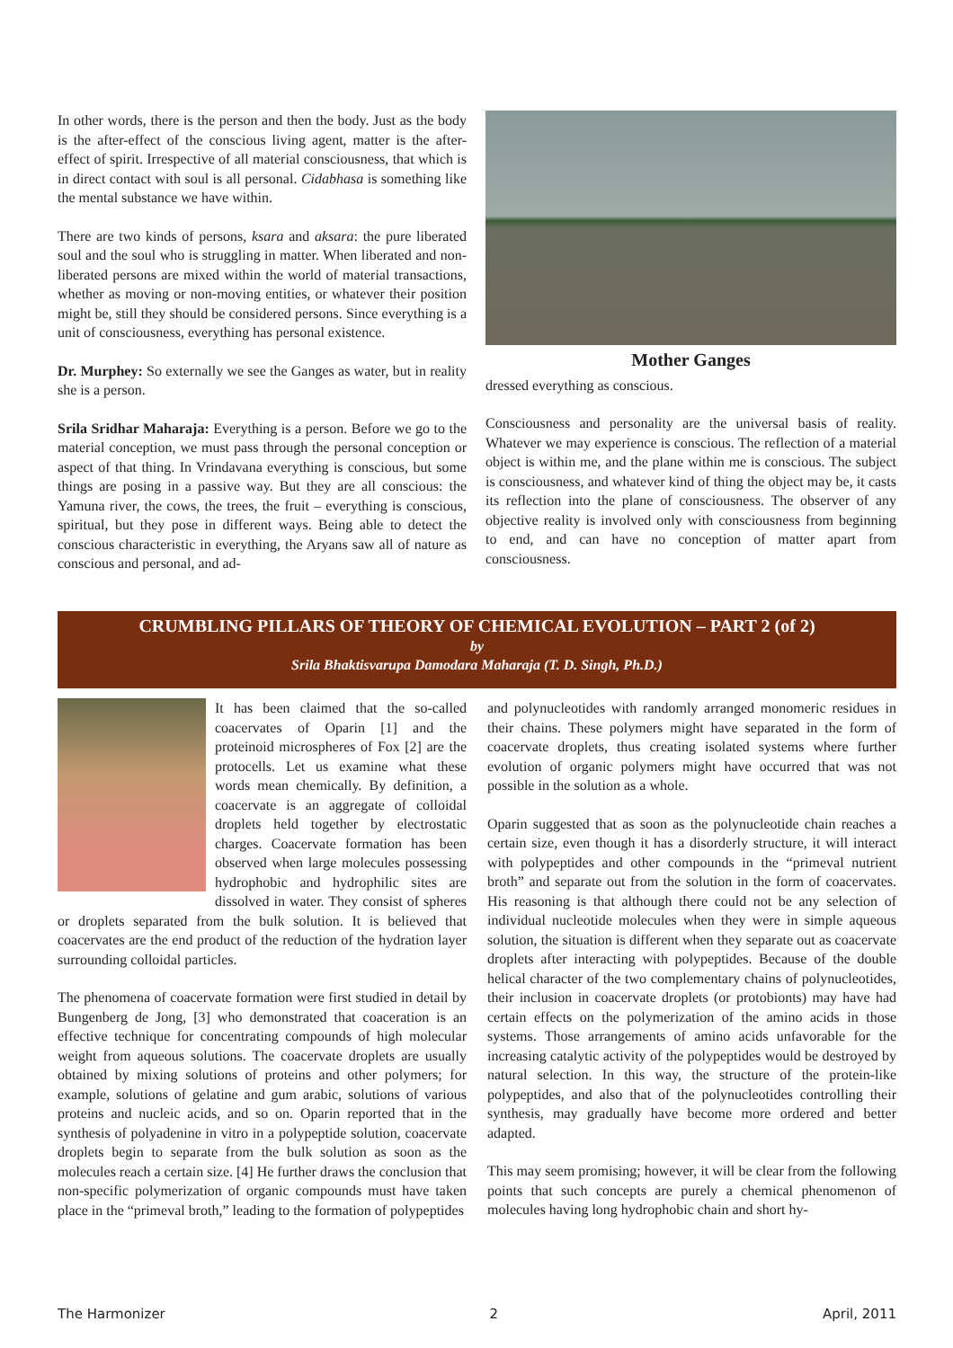In other words, there is the person and then the body. Just as the body is the after-effect of the conscious living agent, matter is the after-effect of spirit. Irrespective of all material consciousness, that which is in direct contact with soul is all personal. Cidabhasa is something like the mental substance we have within.
There are two kinds of persons, ksara and aksara: the pure liberated soul and the soul who is struggling in matter. When liberated and non-liberated persons are mixed within the world of material transactions, whether as moving or non-moving entities, or whatever their position might be, still they should be considered persons. Since everything is a unit of consciousness, everything has personal existence.
Dr. Murphey: So externally we see the Ganges as water, but in reality she is a person.
Srila Sridhar Maharaja: Everything is a person. Before we go to the material conception, we must pass through the personal conception or aspect of that thing. In Vrindavana everything is conscious, but some things are posing in a passive way. But they are all conscious: the Yamuna river, the cows, the trees, the fruit – everything is conscious, spiritual, but they pose in different ways. Being able to detect the conscious characteristic in everything, the Aryans saw all of nature as conscious and personal, and ad-
Mother Ganges
dressed everything as conscious.
Consciousness and personality are the universal basis of reality. Whatever we may experience is conscious. The reflection of a material object is within me, and the plane within me is conscious. The subject is consciousness, and whatever kind of thing the object may be, it casts its reflection into the plane of consciousness. The observer of any objective reality is involved only with consciousness from beginning to end, and can have no conception of matter apart from consciousness.
CRUMBLING PILLARS OF THEORY OF CHEMICAL EVOLUTION – PART 2 (of 2)
by
Srila Bhaktisvarupa Damodara Maharaja (T. D. Singh, Ph.D.)
It has been claimed that the so-called coacervates of Oparin [1] and the proteinoid microspheres of Fox [2] are the protocells. Let us examine what these words mean chemically. By definition, a coacervate is an aggregate of colloidal droplets held together by electrostatic charges. Coacervate formation has been observed when large molecules possessing hydrophobic and hydrophilic sites are dissolved in water. They consist of spheres or droplets separated from the bulk solution. It is believed that coacervates are the end product of the reduction of the hydration layer surrounding colloidal particles.
The phenomena of coacervate formation were first studied in detail by Bungenberg de Jong, [3] who demonstrated that coaceration is an effective technique for concentrating compounds of high molecular weight from aqueous solutions. The coacervate droplets are usually obtained by mixing solutions of proteins and other polymers; for example, solutions of gelatine and gum arabic, solutions of various proteins and nucleic acids, and so on. Oparin reported that in the synthesis of polyadenine in vitro in a polypeptide solution, coacervate droplets begin to separate from the bulk solution as soon as the molecules reach a certain size. [4] He further draws the conclusion that non-specific polymerization of organic compounds must have taken place in the “primeval broth,” leading to the formation of polypeptides
and polynucleotides with randomly arranged monomeric residues in their chains. These polymers might have separated in the form of coacervate droplets, thus creating isolated systems where further evolution of organic polymers might have occurred that was not possible in the solution as a whole.
Oparin suggested that as soon as the polynucleotide chain reaches a certain size, even though it has a disorderly structure, it will interact with polypeptides and other compounds in the “primeval nutrient broth” and separate out from the solution in the form of coacervates. His reasoning is that although there could not be any selection of individual nucleotide molecules when they were in simple aqueous solution, the situation is different when they separate out as coacervate droplets after interacting with polypeptides. Because of the double helical character of the two complementary chains of polynucleotides, their inclusion in coacervate droplets (or protobionts) may have had certain effects on the polymerization of the amino acids in those systems. Those arrangements of amino acids unfavorable for the increasing catalytic activity of the polypeptides would be destroyed by natural selection. In this way, the structure of the protein-like polypeptides, and also that of the polynucleotides controlling their synthesis, may gradually have become more ordered and better adapted.
This may seem promising; however, it will be clear from the following points that such concepts are purely a chemical phenomenon of molecules having long hydrophobic chain and short hy-
The Harmonizer 2 April, 2011